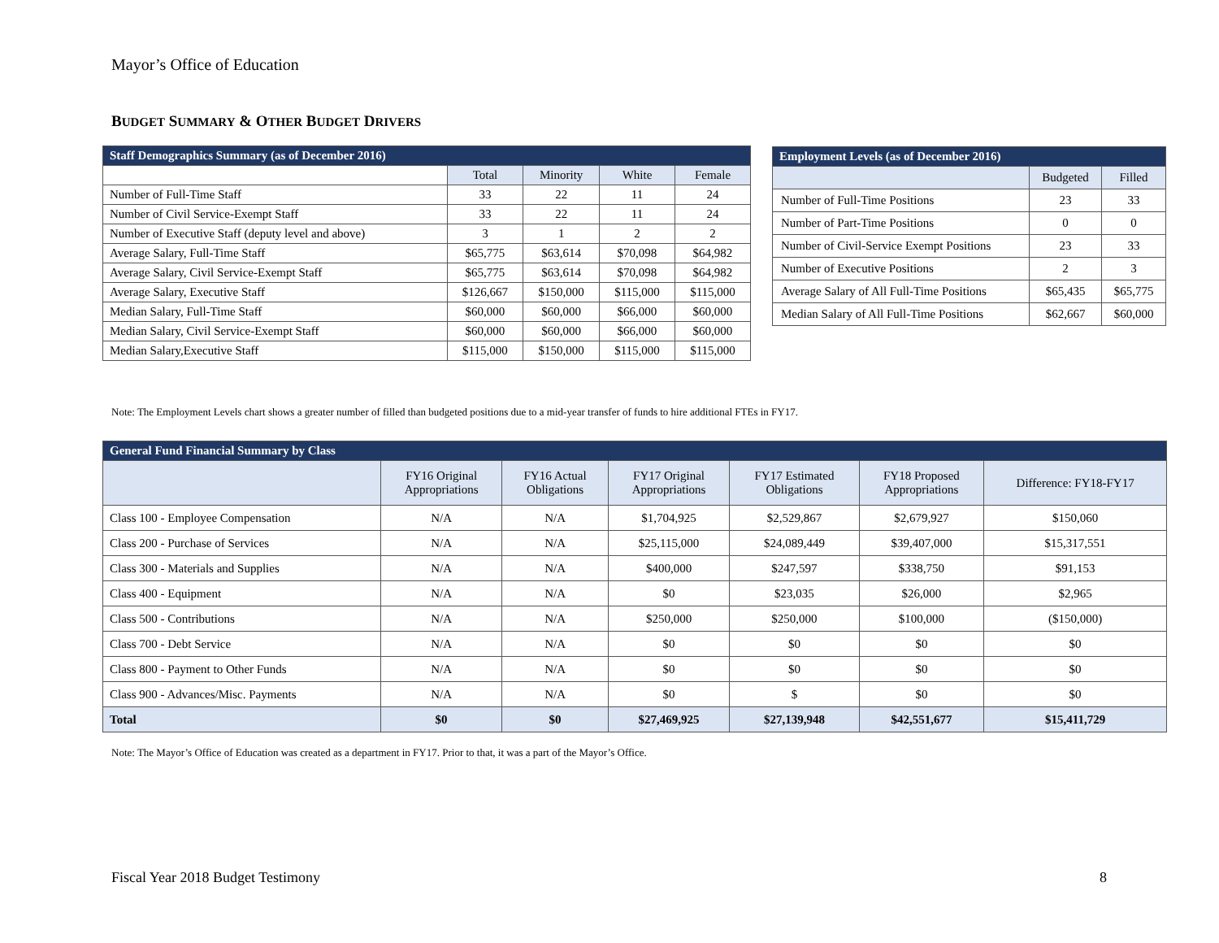Mayor’s Office of Education
BUDGET SUMMARY & OTHER BUDGET DRIVERS
| Staff Demographics Summary (as of December 2016) | | | | |
| --- | --- | --- | --- | --- |
| | Total | Minority | White | Female |
| Number of Full-Time Staff | 33 | 22 | 11 | 24 |
| Number of Civil Service-Exempt Staff | 33 | 22 | 11 | 24 |
| Number of Executive Staff (deputy level and above) | 3 | 1 | 2 | 2 |
| Average Salary, Full-Time Staff | $65,775 | $63,614 | $70,098 | $64,982 |
| Average Salary, Civil Service-Exempt Staff | $65,775 | $63,614 | $70,098 | $64,982 |
| Average Salary, Executive Staff | $126,667 | $150,000 | $115,000 | $115,000 |
| Median Salary, Full-Time Staff | $60,000 | $60,000 | $66,000 | $60,000 |
| Median Salary, Civil Service-Exempt Staff | $60,000 | $60,000 | $66,000 | $60,000 |
| Median Salary,Executive Staff | $115,000 | $150,000 | $115,000 | $115,000 |
| Employment Levels (as of December 2016) | | |
| --- | --- | --- |
| | Budgeted | Filled |
| Number of Full-Time Positions | 23 | 33 |
| Number of Part-Time Positions | 0 | 0 |
| Number of Civil-Service Exempt Positions | 23 | 33 |
| Number of Executive Positions | 2 | 3 |
| Average Salary of All Full-Time Positions | $65,435 | $65,775 |
| Median Salary of All Full-Time Positions | $62,667 | $60,000 |
Note: The Employment Levels chart shows a greater number of filled than budgeted positions due to a mid-year transfer of funds to hire additional FTEs in FY17.
| General Fund Financial Summary by Class | | | | | | |
| --- | --- | --- | --- | --- | --- | --- |
| | FY16 Original Appropriations | FY16 Actual Obligations | FY17 Original Appropriations | FY17 Estimated Obligations | FY18 Proposed Appropriations | Difference: FY18-FY17 |
| Class 100 - Employee Compensation | N/A | N/A | $1,704,925 | $2,529,867 | $2,679,927 | $150,060 |
| Class 200 - Purchase of Services | N/A | N/A | $25,115,000 | $24,089,449 | $39,407,000 | $15,317,551 |
| Class 300 - Materials and Supplies | N/A | N/A | $400,000 | $247,597 | $338,750 | $91,153 |
| Class 400 - Equipment | N/A | N/A | $0 | $23,035 | $26,000 | $2,965 |
| Class 500 - Contributions | N/A | N/A | $250,000 | $250,000 | $100,000 | ($150,000) |
| Class 700 - Debt Service | N/A | N/A | $0 | $0 | $0 | $0 |
| Class 800 - Payment to Other Funds | N/A | N/A | $0 | $0 | $0 | $0 |
| Class 900 - Advances/Misc. Payments | N/A | N/A | $0 | $ | $0 | $0 |
| Total | $0 | $0 | $27,469,925 | $27,139,948 | $42,551,677 | $15,411,729 |
Note: The Mayor’s Office of Education was created as a department in FY17. Prior to that, it was a part of the Mayor’s Office.
Fiscal Year 2018 Budget Testimony
8